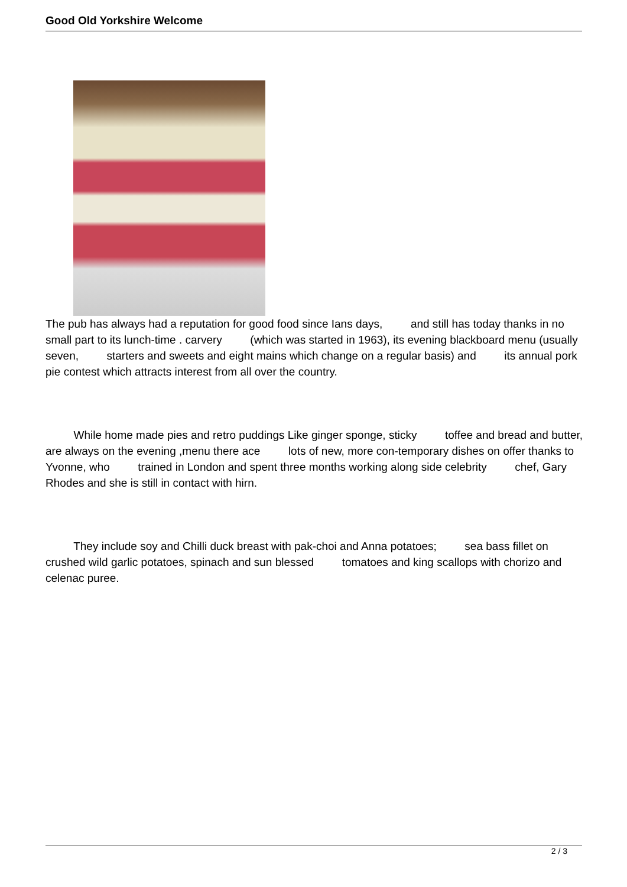Good Old Yorkshire Welcome
The pub has always had a reputation for good food since Ians days, and still has today thanks in no small part to its lunch-time . carvery (which was started in 1963), its evening blackboard menu (usually seven, starters and sweets and eight mains which change on a regular basis) and its annual pork pie contest which attracts interest from all over the country.
While home made pies and retro puddings Like ginger sponge, sticky toffee and bread and butter, are always on the evening ,menu there ace lots of new, more con-temporary dishes on offer thanks to Yvonne, who trained in London and spent three months working along side celebrity chef, Gary Rhodes and she is still in contact with hirn.
They include soy and Chilli duck breast with pak-choi and Anna potatoes; sea bass fillet on crushed wild garlic potatoes, spinach and sun blessed tomatoes and king scallops with chorizo and celenac puree.
2 / 3